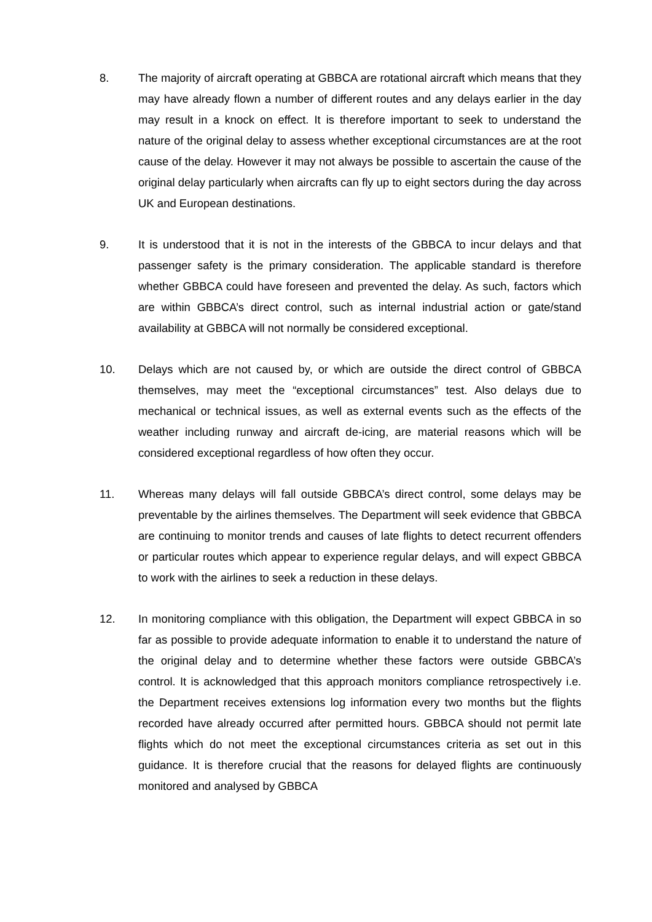8. The majority of aircraft operating at GBBCA are rotational aircraft which means that they may have already flown a number of different routes and any delays earlier in the day may result in a knock on effect. It is therefore important to seek to understand the nature of the original delay to assess whether exceptional circumstances are at the root cause of the delay. However it may not always be possible to ascertain the cause of the original delay particularly when aircrafts can fly up to eight sectors during the day across UK and European destinations.
9. It is understood that it is not in the interests of the GBBCA to incur delays and that passenger safety is the primary consideration. The applicable standard is therefore whether GBBCA could have foreseen and prevented the delay. As such, factors which are within GBBCA’s direct control, such as internal industrial action or gate/stand availability at GBBCA will not normally be considered exceptional.
10. Delays which are not caused by, or which are outside the direct control of GBBCA themselves, may meet the “exceptional circumstances” test. Also delays due to mechanical or technical issues, as well as external events such as the effects of the weather including runway and aircraft de-icing, are material reasons which will be considered exceptional regardless of how often they occur.
11. Whereas many delays will fall outside GBBCA’s direct control, some delays may be preventable by the airlines themselves. The Department will seek evidence that GBBCA are continuing to monitor trends and causes of late flights to detect recurrent offenders or particular routes which appear to experience regular delays, and will expect GBBCA to work with the airlines to seek a reduction in these delays.
12. In monitoring compliance with this obligation, the Department will expect GBBCA in so far as possible to provide adequate information to enable it to understand the nature of the original delay and to determine whether these factors were outside GBBCA’s control. It is acknowledged that this approach monitors compliance retrospectively i.e. the Department receives extensions log information every two months but the flights recorded have already occurred after permitted hours. GBBCA should not permit late flights which do not meet the exceptional circumstances criteria as set out in this guidance. It is therefore crucial that the reasons for delayed flights are continuously monitored and analysed by GBBCA